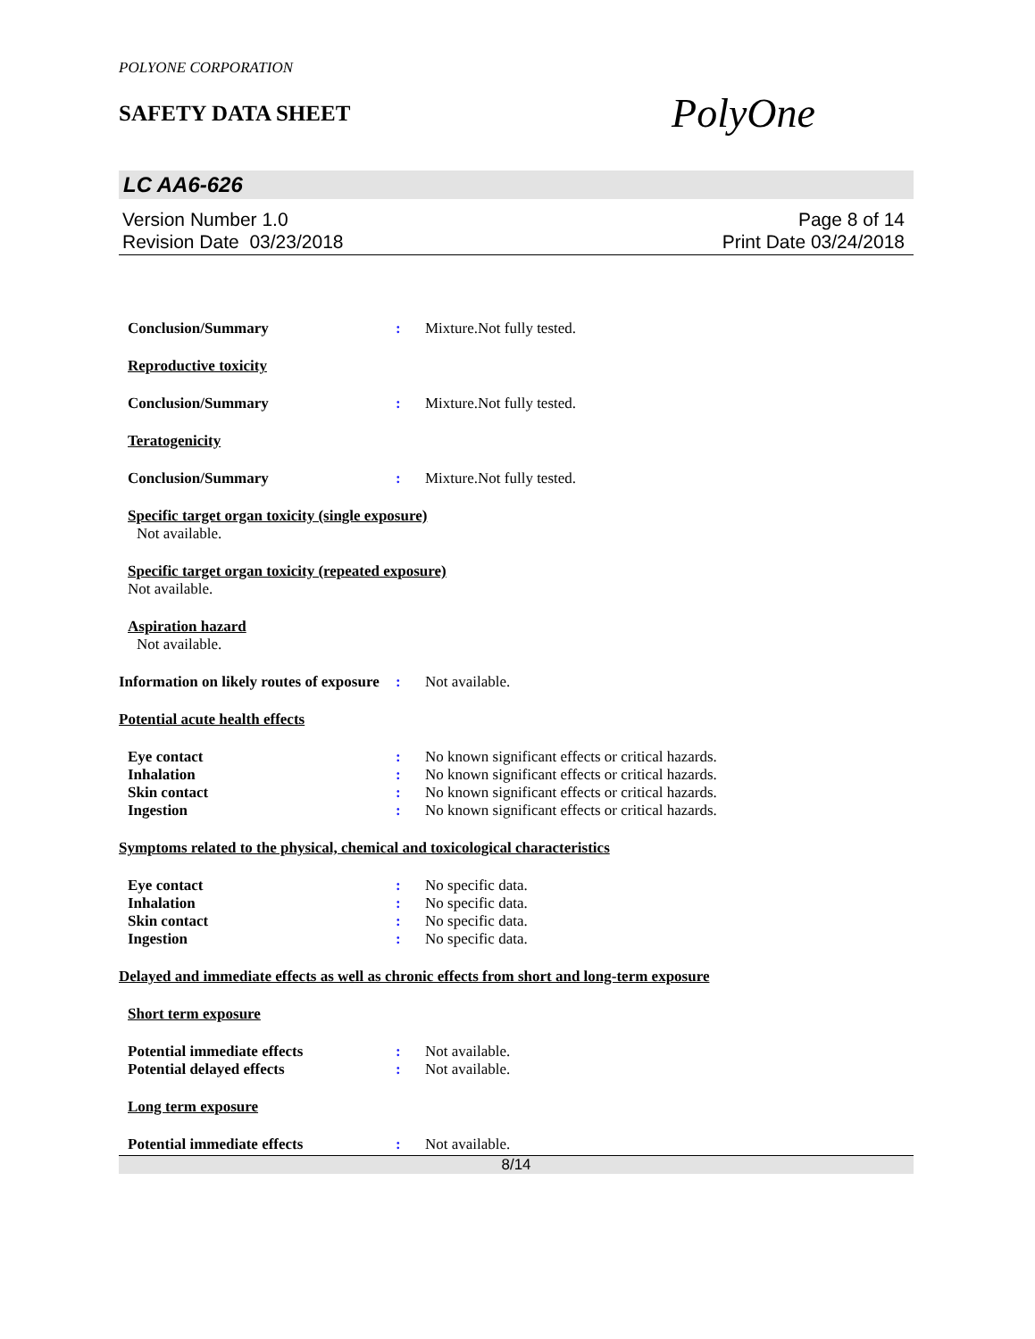POLYONE CORPORATION
SAFETY DATA SHEET
PolyOne
LC AA6-626
Version Number 1.0
Revision Date 03/23/2018
Page 8 of 14
Print Date 03/24/2018
Conclusion/Summary : Mixture.Not fully tested.
Reproductive toxicity
Conclusion/Summary : Mixture.Not fully tested.
Teratogenicity
Conclusion/Summary : Mixture.Not fully tested.
Specific target organ toxicity (single exposure)
Not available.
Specific target organ toxicity (repeated exposure)
Not available.
Aspiration hazard
Not available.
Information on likely routes of exposure
: Not available.
Potential acute health effects
Eye contact : No known significant effects or critical hazards.
Inhalation : No known significant effects or critical hazards.
Skin contact : No known significant effects or critical hazards.
Ingestion : No known significant effects or critical hazards.
Symptoms related to the physical, chemical and toxicological characteristics
Eye contact : No specific data.
Inhalation : No specific data.
Skin contact : No specific data.
Ingestion : No specific data.
Delayed and immediate effects as well as chronic effects from short and long-term exposure
Short term exposure
Potential immediate effects : Not available.
Potential delayed effects : Not available.
Long term exposure
Potential immediate effects : Not available.
8/14